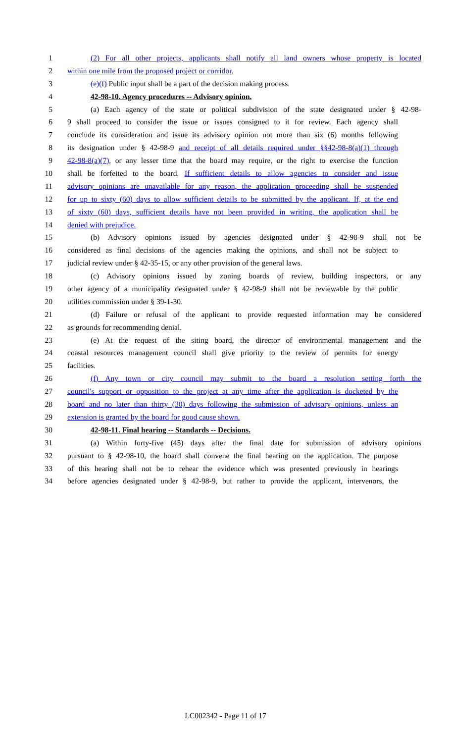1 (2) For all other projects, applicants shall notify all land owners whose property is located
2 within one mile from the proposed project or corridor.
3 (e)(f) Public input shall be a part of the decision making process.
4 42-98-10. Agency procedures -- Advisory opinion.
5 (a) Each agency of the state or political subdivision of the state designated under § 42-98-
6 9 shall proceed to consider the issue or issues consigned to it for review. Each agency shall
7 conclude its consideration and issue its advisory opinion not more than six (6) months following
8 its designation under § 42-98-9 and receipt of all details required under §§42-98-8(a)(1) through
9 42-98-8(a)(7), or any lesser time that the board may require, or the right to exercise the function
10 shall be forfeited to the board. If sufficient details to allow agencies to consider and issue
11 advisory opinions are unavailable for any reason, the application proceeding shall be suspended
12 for up to sixty (60) days to allow sufficient details to be submitted by the applicant. If, at the end
13 of sixty (60) days, sufficient details have not been provided in writing, the application shall be
14 denied with prejudice.
15 (b) Advisory opinions issued by agencies designated under § 42-98-9 shall not be
16 considered as final decisions of the agencies making the opinions, and shall not be subject to
17 judicial review under § 42-35-15, or any other provision of the general laws.
18 (c) Advisory opinions issued by zoning boards of review, building inspectors, or any
19 other agency of a municipality designated under § 42-98-9 shall not be reviewable by the public
20 utilities commission under § 39-1-30.
21 (d) Failure or refusal of the applicant to provide requested information may be considered
22 as grounds for recommending denial.
23 (e) At the request of the siting board, the director of environmental management and the
24 coastal resources management council shall give priority to the review of permits for energy
25 facilities.
26 (f) Any town or city council may submit to the board a resolution setting forth the
27 council's support or opposition to the project at any time after the application is docketed by the
28 board and no later than thirty (30) days following the submission of advisory opinions, unless an
29 extension is granted by the board for good cause shown.
30 42-98-11. Final hearing -- Standards -- Decisions.
31 (a) Within forty-five (45) days after the final date for submission of advisory opinions
32 pursuant to § 42-98-10, the board shall convene the final hearing on the application. The purpose
33 of this hearing shall not be to rehear the evidence which was presented previously in hearings
34 before agencies designated under § 42-98-9, but rather to provide the applicant, intervenors, the
LC002342 - Page 11 of 17